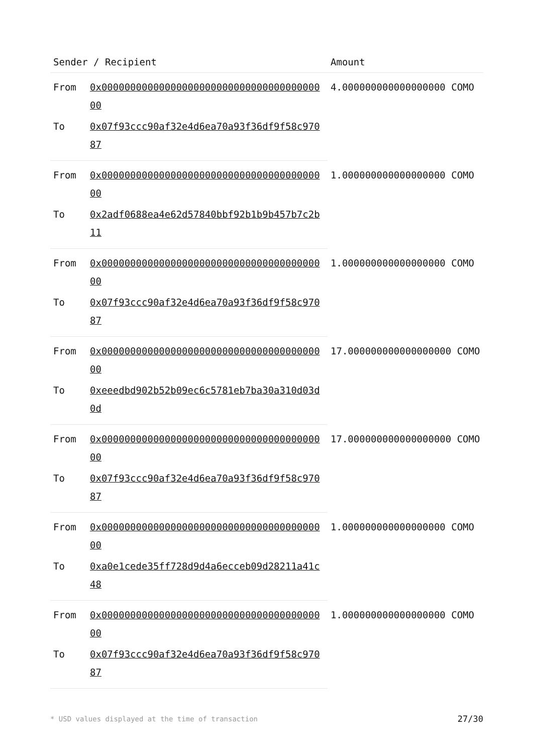| Sender / Recipient | | Amount |
| --- | --- | --- |
| From | 0x0000000000000000000000000000000000000000 | 4.000000000000000000 COMO |
| To | 0x07f93ccc90af32e4d6ea70a93f36df9f58c97087 | |
| From | 0x0000000000000000000000000000000000000000 | 1.000000000000000000 COMO |
| To | 0x2adf0688ea4e62d57840bbf92b1b9b457b7c2b11 | |
| From | 0x0000000000000000000000000000000000000000 | 1.000000000000000000 COMO |
| To | 0x07f93ccc90af32e4d6ea70a93f36df9f58c97087 | |
| From | 0x0000000000000000000000000000000000000000 | 17.000000000000000000 COMO |
| To | 0xeeedbd902b52b09ec6c5781eb7ba30a310d03d0d | |
| From | 0x0000000000000000000000000000000000000000 | 17.000000000000000000 COMO |
| To | 0x07f93ccc90af32e4d6ea70a93f36df9f58c97087 | |
| From | 0x0000000000000000000000000000000000000000 | 1.000000000000000000 COMO |
| To | 0xa0e1cede35ff728d9d4a6ecceb09d28211a41c48 | |
| From | 0x0000000000000000000000000000000000000000 | 1.000000000000000000 COMO |
| To | 0x07f93ccc90af32e4d6ea70a93f36df9f58c97087 | |
* USD values displayed at the time of transaction 27/30